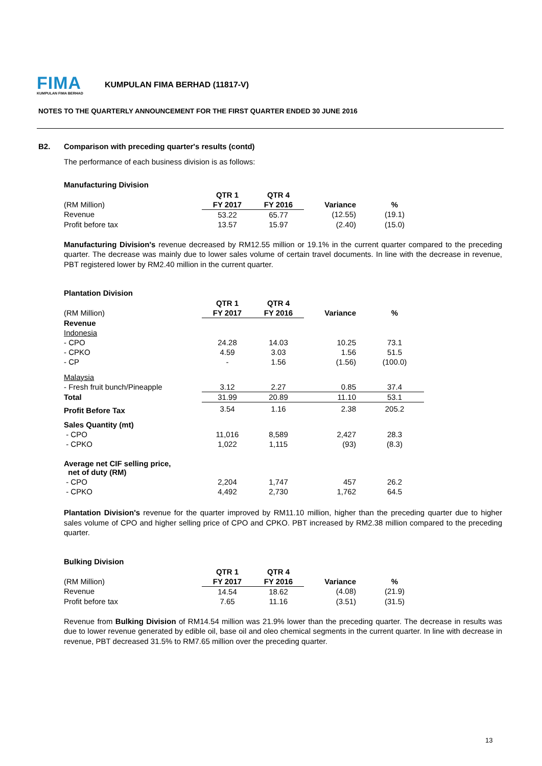FIMA
KUMPULAN FIMA BERHAD
KUMPULAN FIMA BERHAD (11817-V)
NOTES TO THE QUARTERLY ANNOUNCEMENT FOR THE FIRST QUARTER ENDED 30 JUNE 2016
B2. Comparison with preceding quarter's results (contd)
The performance of each business division is as follows:
Manufacturing Division
| | QTR 1 | QTR 4 | | |
| (RM Million) | FY 2017 | FY 2016 | Variance | % |
| Revenue | 53.22 | 65.77 | (12.55) | (19.1) |
| Profit before tax | 13.57 | 15.97 | (2.40) | (15.0) |
Manufacturing Division's revenue decreased by RM12.55 million or 19.1% in the current quarter compared to the preceding quarter. The decrease was mainly due to lower sales volume of certain travel documents. In line with the decrease in revenue, PBT registered lower by RM2.40 million in the current quarter.
Plantation Division
| | QTR 1 | QTR 4 | | |
| (RM Million) | FY 2017 | FY 2016 | Variance | % |
| Revenue | | | | |
| Indonesia | | | | |
| - CPO | 24.28 | 14.03 | 10.25 | 73.1 |
| - CPKO | 4.59 | 3.03 | 1.56 | 51.5 |
| - CP | - | 1.56 | (1.56) | (100.0) |
| Malaysia | | | | |
| - Fresh fruit bunch/Pineapple | 3.12 | 2.27 | 0.85 | 37.4 |
| Total | 31.99 | 20.89 | 11.10 | 53.1 |
| Profit Before Tax | 3.54 | 1.16 | 2.38 | 205.2 |
| Sales Quantity (mt) | | | | |
| - CPO | 11,016 | 8,589 | 2,427 | 28.3 |
| - CPKO | 1,022 | 1,115 | (93) | (8.3) |
| Average net CIF selling price, net of duty (RM) | | | | |
| - CPO | 2,204 | 1,747 | 457 | 26.2 |
| - CPKO | 4,492 | 2,730 | 1,762 | 64.5 |
Plantation Division's revenue for the quarter improved by RM11.10 million, higher than the preceding quarter due to higher sales volume of CPO and higher selling price of CPO and CPKO. PBT increased by RM2.38 million compared to the preceding quarter.
Bulking Division
| | QTR 1 | QTR 4 | | |
| (RM Million) | FY 2017 | FY 2016 | Variance | % |
| Revenue | 14.54 | 18.62 | (4.08) | (21.9) |
| Profit before tax | 7.65 | 11.16 | (3.51) | (31.5) |
Revenue from Bulking Division of RM14.54 million was 21.9% lower than the preceding quarter. The decrease in results was due to lower revenue generated by edible oil, base oil and oleo chemical segments in the current quarter. In line with decrease in revenue, PBT decreased 31.5% to RM7.65 million over the preceding quarter.
13